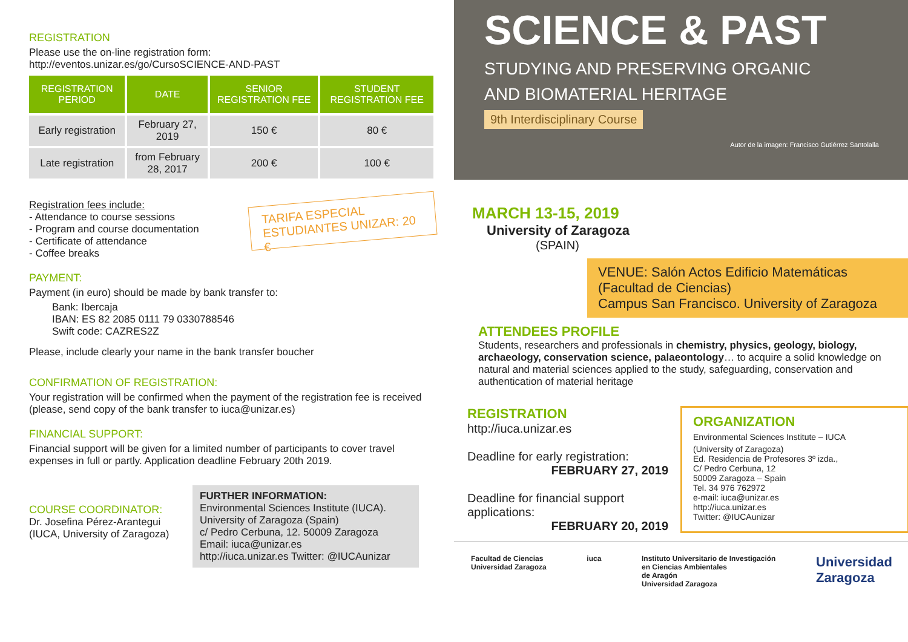REGISTRATION
Please use the on-line registration form:
http://eventos.unizar.es/go/CursoSCIENCE-AND-PAST
| REGISTRATION PERIOD | DATE | SENIOR REGISTRATION FEE | STUDENT REGISTRATION FEE |
| --- | --- | --- | --- |
| Early registration | February 27, 2019 | 150 € | 80 € |
| Late registration | from February 28, 2017 | 200 € | 100 € |
Registration fees include:
- Attendance to course sessions
- Program and course documentation
- Certificate of attendance
- Coffee breaks
TARIFA ESPECIAL
ESTUDIANTES UNIZAR: 20 €
PAYMENT:
Payment (in euro) should be made by bank transfer to:
Bank: Ibercaja
IBAN: ES 82 2085 0111 79 0330788546
Swift code: CAZRES2Z
Please, include clearly your name in the bank transfer boucher
CONFIRMATION OF REGISTRATION:
Your registration will be confirmed when the payment of the registration fee is received (please, send copy of the bank transfer to iuca@unizar.es)
FINANCIAL SUPPORT:
Financial support will be given for a limited number of participants to cover travel expenses in full or partly. Application deadline February 20th 2019.
COURSE COORDINATOR:
Dr. Josefina Pérez-Arantegui
(IUCA, University of Zaragoza)
FURTHER INFORMATION:
Environmental Sciences Institute (IUCA).
University of Zaragoza (Spain)
c/ Pedro Cerbuna, 12. 50009 Zaragoza
Email: iuca@unizar.es
http://iuca.unizar.es Twitter: @IUCAunizar
SCIENCE & PAST
STUDYING AND PRESERVING ORGANIC
AND BIOMATERIAL HERITAGE
9th Interdisciplinary Course
Autor de la imagen: Francisco Gutiérrez Santolalla
MARCH 13-15, 2019
University of Zaragoza
(SPAIN)
VENUE: Salón Actos Edificio Matemáticas (Facultad de Ciencias)
Campus San Francisco. University of Zaragoza
ATTENDEES PROFILE
Students, researchers and professionals in chemistry, physics, geology, biology, archaeology, conservation science, palaeontology… to acquire a solid knowledge on natural and material sciences applied to the study, safeguarding, conservation and authentication of material heritage
REGISTRATION
http://iuca.unizar.es
Deadline for early registration:
FEBRUARY 27, 2019
Deadline for financial support applications:
FEBRUARY 20, 2019
ORGANIZATION
Environmental Sciences Institute – IUCA
(University of Zaragoza)
Ed. Residencia de Profesores 3º izda.,
C/ Pedro Cerbuna, 12
50009 Zaragoza – Spain
Tel. 34 976 762972
e-mail: iuca@unizar.es
http://iuca.unizar.es
Twitter: @IUCAunizar
Facultad de Ciencias
Universidad Zaragoza iuca Instituto Universitario de Investigación
en Ciencias Ambientales
de Aragón
Universidad Zaragoza Universidad
Zaragoza